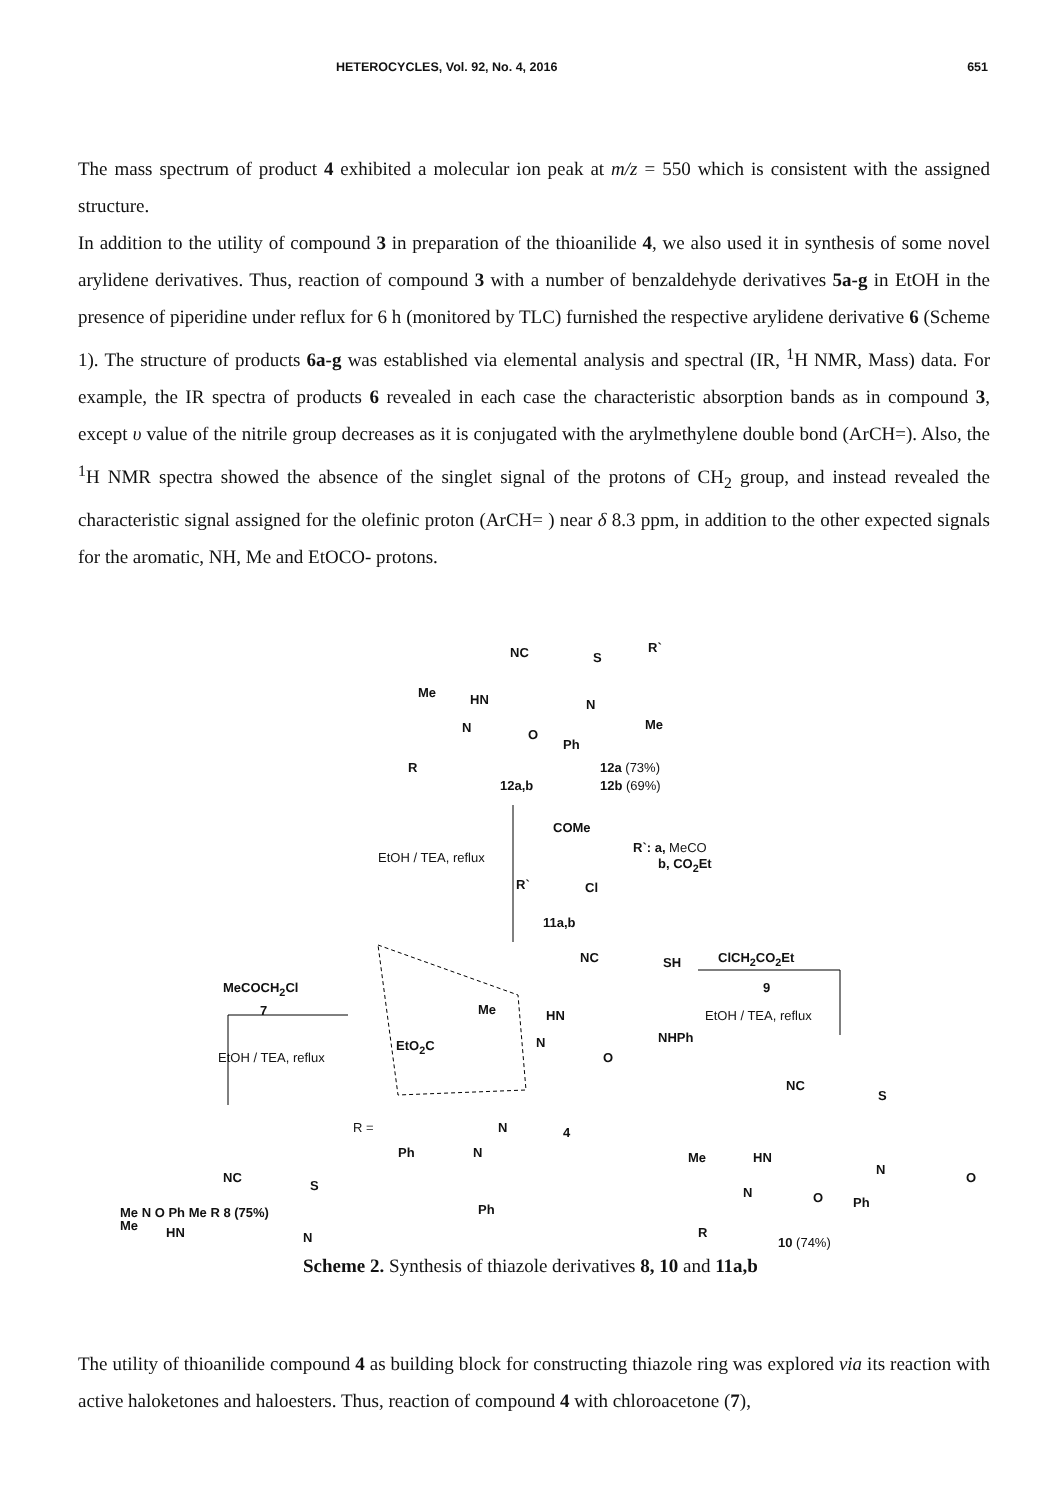HETEROCYCLES, Vol. 92, No. 4, 2016 651
The mass spectrum of product 4 exhibited a molecular ion peak at m/z = 550 which is consistent with the assigned structure.
In addition to the utility of compound 3 in preparation of the thioanilide 4, we also used it in synthesis of some novel arylidene derivatives. Thus, reaction of compound 3 with a number of benzaldehyde derivatives 5a-g in EtOH in the presence of piperidine under reflux for 6 h (monitored by TLC) furnished the respective arylidene derivative 6 (Scheme 1). The structure of products 6a-g was established via elemental analysis and spectral (IR, <sup>1</sup>H NMR, Mass) data. For example, the IR spectra of products 6 revealed in each case the characteristic absorption bands as in compound 3, except υ value of the nitrile group decreases as it is conjugated with the arylmethylene double bond (ArCH=). Also, the <sup>1</sup>H NMR spectra showed the absence of the singlet signal of the protons of CH<sub>2</sub> group, and instead revealed the characteristic signal assigned for the olefinic proton (ArCH= ) near δ 8.3 ppm, in addition to the other expected signals for the aromatic, NH, Me and EtOCO- protons.
NC S
R`
Me HN N
Me N O
Ph
R 12a (73%)
12a,b 12b (69%)
COMe
EtOH / TEA, reflux
R`: a, MeCO
b, CO<sub>2</sub>Et
R` Cl
11a,b
NC SH ClCH<sub>2</sub>CO<sub>2</sub>Et
9 MeCOCH<sub>2</sub>Cl
7 Me HN
NHPh
EtOH / TEA, reflux
EtO<sub>2</sub>C N
O EtOH / TEA, reflux
NC
S
R = N 4
Ph N Me HN
N
O NC
S
Ph
N O Ph
Me HN N R
10 (74%)
Scheme 2. Synthesis of thiazole derivatives 8, 10 and 11a,b
Me N O Ph Me R 8 (75%)
The utility of thioanilide compound 4 as building block for constructing thiazole ring was explored via its reaction with active haloketones and haloesters. Thus, reaction of compound 4 with chloroacetone (7),